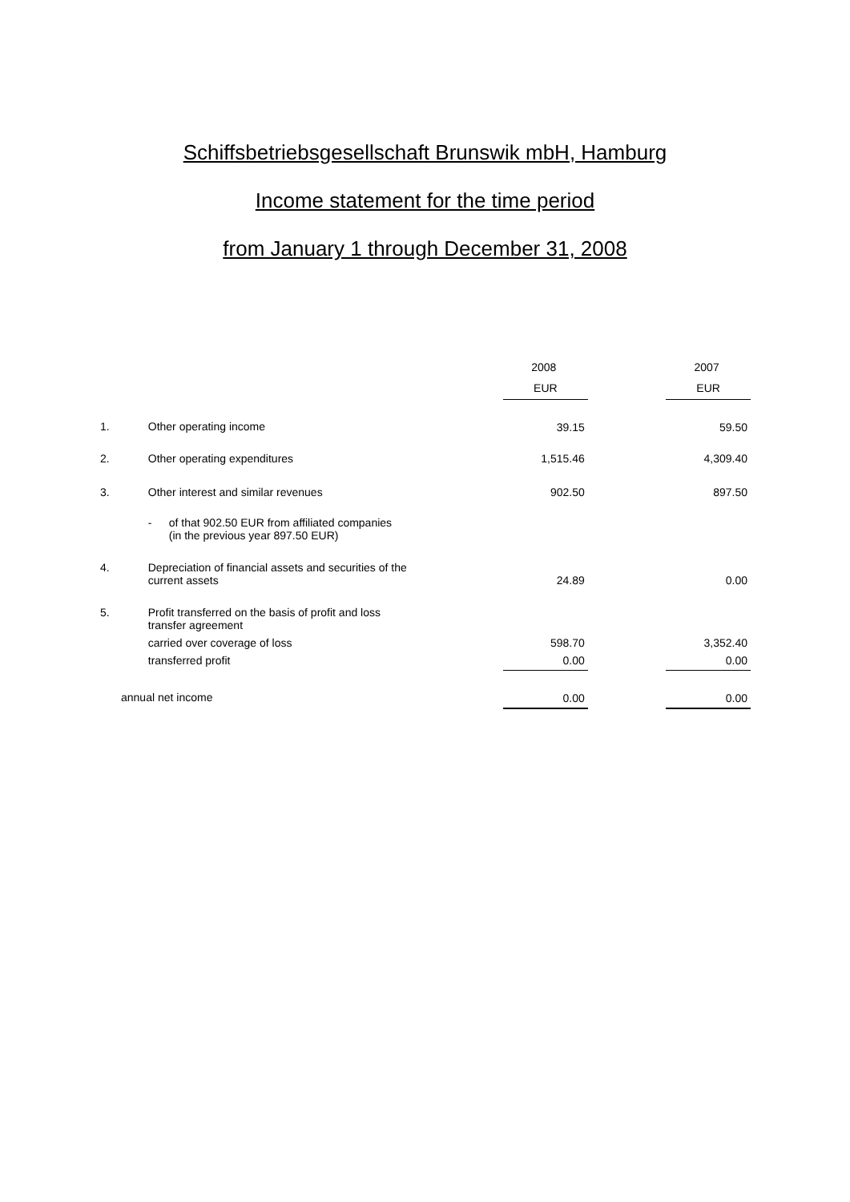Schiffsbetriebsgesellschaft Brunswik mbH, Hamburg
Income statement for the time period
from January 1 through December 31, 2008
| | | 2008 | | 2007 |
| --- | --- | --- | --- | --- |
| | | EUR | | EUR |
| 1. | Other operating income | 39.15 | | 59.50 |
| 2. | Other operating expenditures | 1,515.46 | | 4,309.40 |
| 3. | Other interest and similar revenues | 902.50 | | 897.50 |
| | - of that 902.50 EUR from affiliated companies (in the previous year 897.50 EUR) | | | |
| 4. | Depreciation of financial assets and securities of the current assets | 24.89 | | 0.00 |
| 5. | Profit transferred on the basis of profit and loss transfer agreement | | | |
| | carried over coverage of loss | 598.70 | | 3,352.40 |
| | transferred profit | 0.00 | | 0.00 |
| annual net income | | 0.00 | | 0.00 |